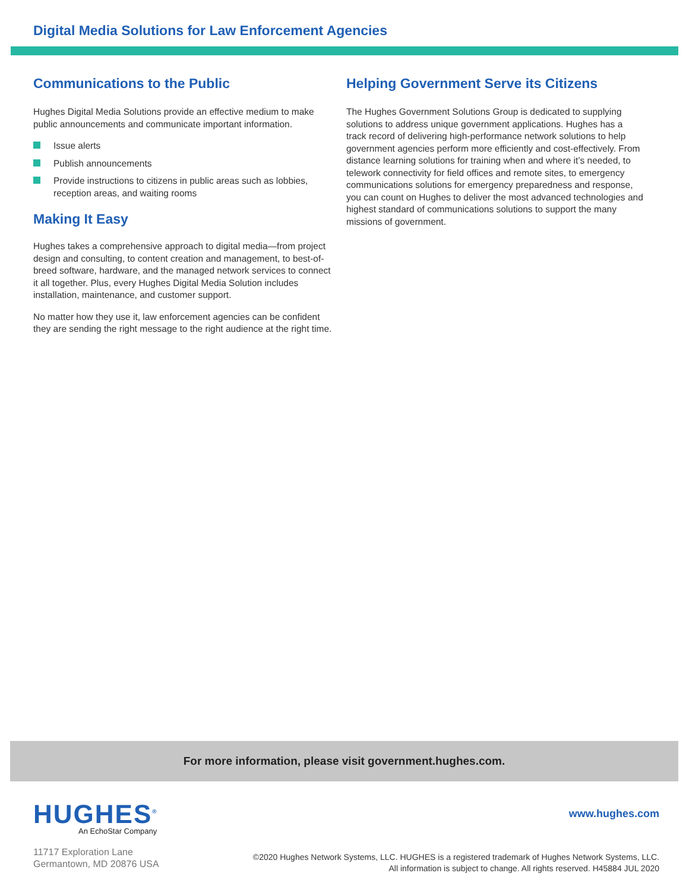Digital Media Solutions for Law Enforcement Agencies
Communications to the Public
Hughes Digital Media Solutions provide an effective medium to make public announcements and communicate important information.
Issue alerts
Publish announcements
Provide instructions to citizens in public areas such as lobbies, reception areas, and waiting rooms
Making It Easy
Hughes takes a comprehensive approach to digital media—from project design and consulting, to content creation and management, to best-of-breed software, hardware, and the managed network services to connect it all together. Plus, every Hughes Digital Media Solution includes installation, maintenance, and customer support.
No matter how they use it, law enforcement agencies can be confident they are sending the right message to the right audience at the right time.
Helping Government Serve its Citizens
The Hughes Government Solutions Group is dedicated to supplying solutions to address unique government applications. Hughes has a track record of delivering high-performance network solutions to help government agencies perform more efficiently and cost-effectively. From distance learning solutions for training when and where it’s needed, to telework connectivity for field offices and remote sites, to emergency communications solutions for emergency preparedness and response, you can count on Hughes to deliver the most advanced technologies and highest standard of communications solutions to support the many missions of government.
For more information, please visit government.hughes.com.
HUGHES<sup>®</sup>
An EchoStar Company
11717 Exploration Lane
Germantown, MD 20876 USA
www.hughes.com
©2020 Hughes Network Systems, LLC. HUGHES is a registered trademark of Hughes Network Systems, LLC.
All information is subject to change. All rights reserved. H45884 JUL 2020